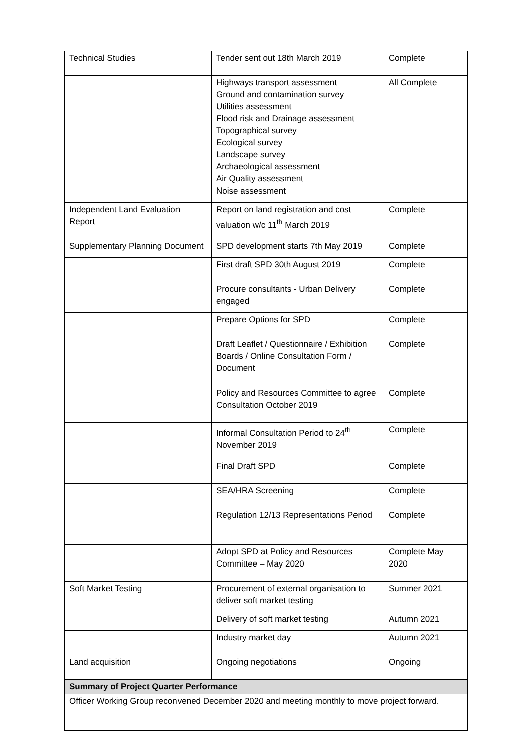| Technical Studies | Tender sent out 18th March 2019 | Complete |
| | Highways transport assessment Ground and contamination survey Utilities assessment Flood risk and Drainage assessment Topographical survey Ecological survey Landscape survey Archaeological assessment Air Quality assessment Noise assessment | All Complete |
| Independent Land Evaluation Report | Report on land registration and cost valuation w/c 11<sup>th</sup> March 2019 | Complete |
| Supplementary Planning Document | SPD development starts 7th May 2019 | Complete |
| | First draft SPD 30th August 2019 | Complete |
| | Procure consultants - Urban Delivery engaged | Complete |
| | Prepare Options for SPD | Complete |
| | Draft Leaflet / Questionnaire / Exhibition Boards / Online Consultation Form / Document | Complete |
| | Policy and Resources Committee to agree Consultation October 2019 | Complete |
| | Informal Consultation Period to 24<sup>th</sup> November 2019 | Complete |
| | Final Draft SPD | Complete |
| | SEA/HRA Screening | Complete |
| | Regulation 12/13 Representations Period | Complete |
| | Adopt SPD at Policy and Resources Committee – May 2020 | Complete May 2020 |
| Soft Market Testing | Procurement of external organisation to deliver soft market testing | Summer 2021 |
| | Delivery of soft market testing | Autumn 2021 |
| | Industry market day | Autumn 2021 |
| Land acquisition | Ongoing negotiations | Ongoing |
| Summary of Project Quarter Performance | | |
| Officer Working Group reconvened December 2020 and meeting monthly to move project forward. | | |